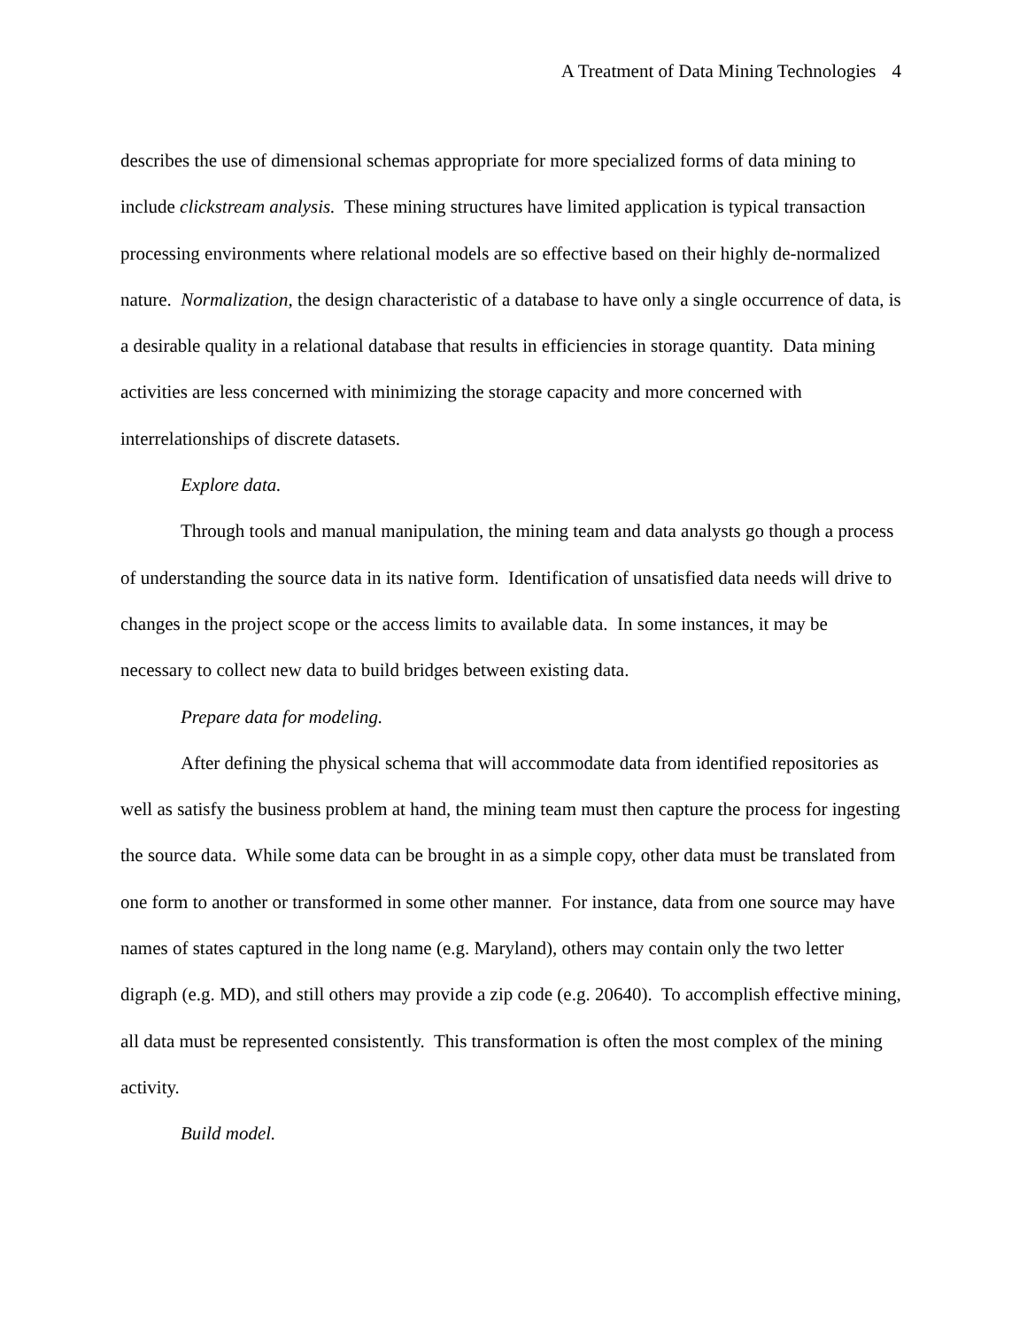A Treatment of Data Mining Technologies 4
describes the use of dimensional schemas appropriate for more specialized forms of data mining to include clickstream analysis. These mining structures have limited application is typical transaction processing environments where relational models are so effective based on their highly de-normalized nature. Normalization, the design characteristic of a database to have only a single occurrence of data, is a desirable quality in a relational database that results in efficiencies in storage quantity. Data mining activities are less concerned with minimizing the storage capacity and more concerned with interrelationships of discrete datasets.
Explore data.
Through tools and manual manipulation, the mining team and data analysts go though a process of understanding the source data in its native form. Identification of unsatisfied data needs will drive to changes in the project scope or the access limits to available data. In some instances, it may be necessary to collect new data to build bridges between existing data.
Prepare data for modeling.
After defining the physical schema that will accommodate data from identified repositories as well as satisfy the business problem at hand, the mining team must then capture the process for ingesting the source data. While some data can be brought in as a simple copy, other data must be translated from one form to another or transformed in some other manner. For instance, data from one source may have names of states captured in the long name (e.g. Maryland), others may contain only the two letter digraph (e.g. MD), and still others may provide a zip code (e.g. 20640). To accomplish effective mining, all data must be represented consistently. This transformation is often the most complex of the mining activity.
Build model.